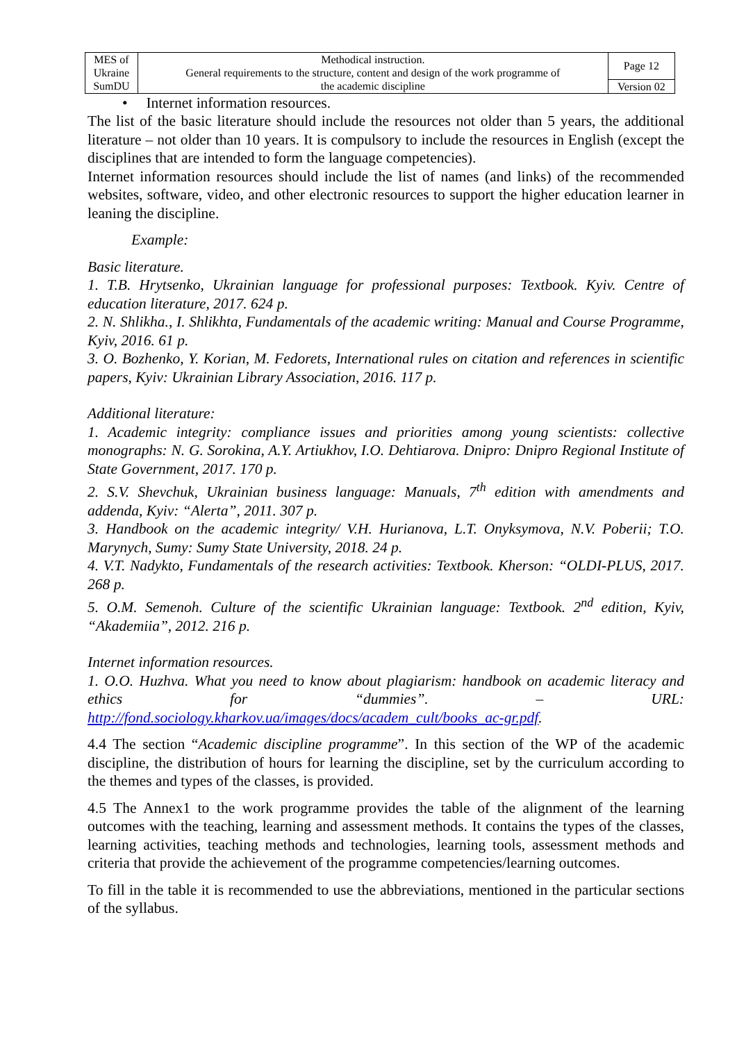| MES of Ukraine | Methodical instruction. General requirements to the structure, content and design of the work programme of the academic discipline | Page 12 |
| SumDU | | Version 02 |
• Internet information resources.
The list of the basic literature should include the resources not older than 5 years, the additional literature – not older than 10 years. It is compulsory to include the resources in English (except the disciplines that are intended to form the language competencies).
Internet information resources should include the list of names (and links) of the recommended websites, software, video, and other electronic resources to support the higher education learner in leaning the discipline.
Example:
Basic literature.
1. T.B. Hrytsenko, Ukrainian language for professional purposes: Textbook. Kyiv. Centre of education literature, 2017. 624 p.
2. N. Shlikha., I. Shlikhta, Fundamentals of the academic writing: Manual and Course Programme, Kyiv, 2016. 61 p.
3. O. Bozhenko, Y. Korian, M. Fedorets, International rules on citation and references in scientific papers, Kyiv: Ukrainian Library Association, 2016. 117 p.
Additional literature:
1. Academic integrity: compliance issues and priorities among young scientists: collective monographs: N. G. Sorokina, A.Y. Artiukhov, I.O. Dehtiarova. Dnipro: Dnipro Regional Institute of State Government, 2017. 170 p.
2. S.V. Shevchuk, Ukrainian business language: Manuals, 7<sup>th</sup> edition with amendments and addenda, Kyiv: “Alerta”, 2011. 307 p.
3. Handbook on the academic integrity/ V.H. Hurianova, L.T. Onyksymova, N.V. Poberii; T.O. Marynych, Sumy: Sumy State University, 2018. 24 p.
4. V.T. Nadykto, Fundamentals of the research activities: Textbook. Kherson: “OLDI-PLUS, 2017. 268 p.
5. O.M. Semenoh. Culture of the scientific Ukrainian language: Textbook. 2<sup>nd</sup> edition, Kyiv, “Akademiia”, 2012. 216 p.
Internet information resources.
1. O.O. Huzhva. What you need to know about plagiarism: handbook on academic literacy and ethics for “dummies”. – URL:
http://fond.sociology.kharkov.ua/images/docs/academ_cult/books_ac-gr.pdf.
4.4 The section “Academic discipline programme”. In this section of the WP of the academic discipline, the distribution of hours for learning the discipline, set by the curriculum according to the themes and types of the classes, is provided.
4.5 The Annex1 to the work programme provides the table of the alignment of the learning outcomes with the teaching, learning and assessment methods. It contains the types of the classes, learning activities, teaching methods and technologies, learning tools, assessment methods and criteria that provide the achievement of the programme competencies/learning outcomes.
To fill in the table it is recommended to use the abbreviations, mentioned in the particular sections of the syllabus.